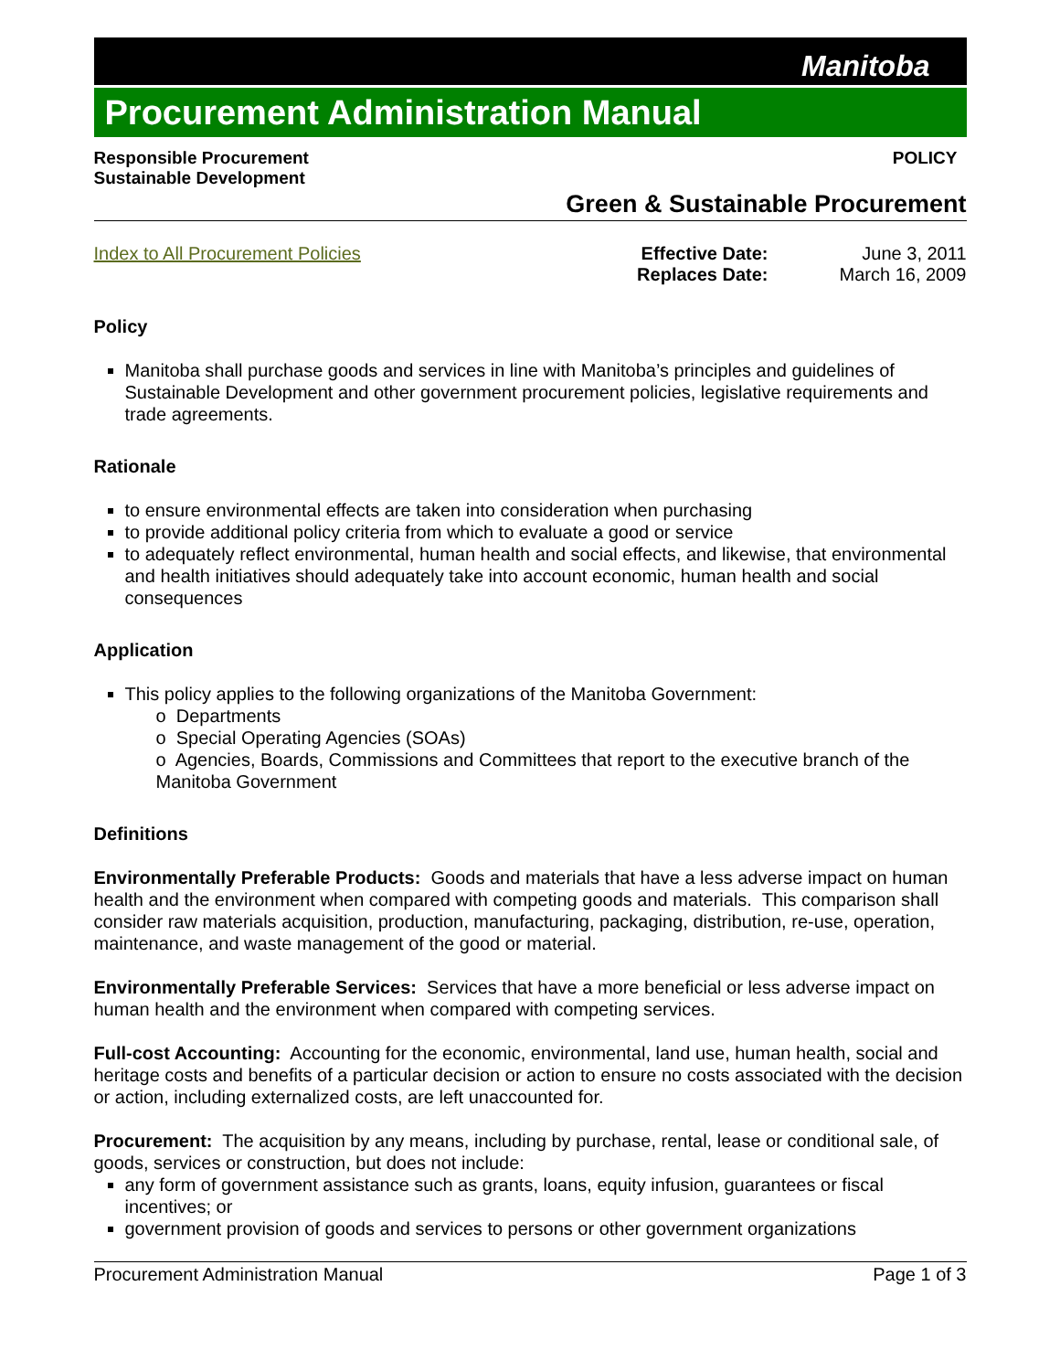Manitoba
Procurement Administration Manual
Responsible Procurement
Sustainable Development
POLICY
Green & Sustainable Procurement
Index to All Procurement Policies
| Effective Date: | June 3, 2011 |
| Replaces Date: | March 16, 2009 |
Policy
Manitoba shall purchase goods and services in line with Manitoba’s principles and guidelines of Sustainable Development and other government procurement policies, legislative requirements and trade agreements.
Rationale
to ensure environmental effects are taken into consideration when purchasing
to provide additional policy criteria from which to evaluate a good or service
to adequately reflect environmental, human health and social effects, and likewise, that environmental and health initiatives should adequately take into account economic, human health and social consequences
Application
This policy applies to the following organizations of the Manitoba Government:
o Departments
o Special Operating Agencies (SOAs)
o Agencies, Boards, Commissions and Committees that report to the executive branch of the Manitoba Government
Definitions
Environmentally Preferable Products: Goods and materials that have a less adverse impact on human health and the environment when compared with competing goods and materials. This comparison shall consider raw materials acquisition, production, manufacturing, packaging, distribution, re-use, operation, maintenance, and waste management of the good or material.
Environmentally Preferable Services: Services that have a more beneficial or less adverse impact on human health and the environment when compared with competing services.
Full-cost Accounting: Accounting for the economic, environmental, land use, human health, social and heritage costs and benefits of a particular decision or action to ensure no costs associated with the decision or action, including externalized costs, are left unaccounted for.
Procurement: The acquisition by any means, including by purchase, rental, lease or conditional sale, of goods, services or construction, but does not include:
any form of government assistance such as grants, loans, equity infusion, guarantees or fiscal incentives; or
government provision of goods and services to persons or other government organizations
Procurement Administration Manual Page 1 of 3